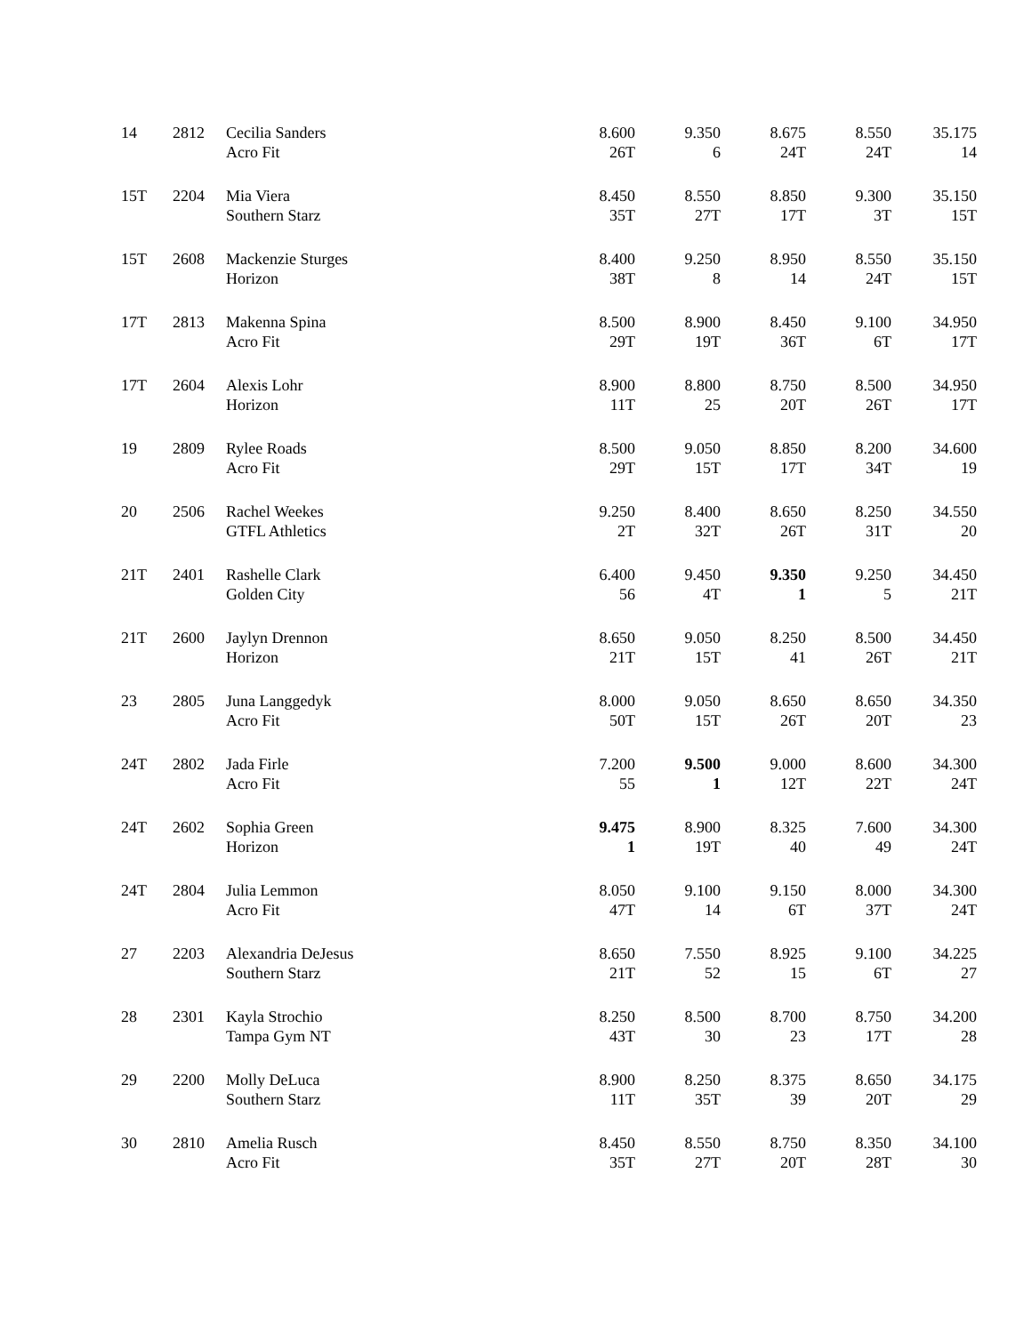| 14 | 2812 | Cecilia Sanders Acro Fit | 8.600 26T | 9.350 6 | 8.675 24T | 8.550 24T | 35.175 14 |
| 15T | 2204 | Mia Viera Southern Starz | 8.450 35T | 8.550 27T | 8.850 17T | 9.300 3T | 35.150 15T |
| 15T | 2608 | Mackenzie Sturges Horizon | 8.400 38T | 9.250 8 | 8.950 14 | 8.550 24T | 35.150 15T |
| 17T | 2813 | Makenna Spina Acro Fit | 8.500 29T | 8.900 19T | 8.450 36T | 9.100 6T | 34.950 17T |
| 17T | 2604 | Alexis Lohr Horizon | 8.900 11T | 8.800 25 | 8.750 20T | 8.500 26T | 34.950 17T |
| 19 | 2809 | Rylee Roads Acro Fit | 8.500 29T | 9.050 15T | 8.850 17T | 8.200 34T | 34.600 19 |
| 20 | 2506 | Rachel Weekes GTFL Athletics | 9.250 2T | 8.400 32T | 8.650 26T | 8.250 31T | 34.550 20 |
| 21T | 2401 | Rashelle Clark Golden City | 6.400 56 | 9.450 4T | 9.350 1 | 9.250 5 | 34.450 21T |
| 21T | 2600 | Jaylyn Drennon Horizon | 8.650 21T | 9.050 15T | 8.250 41 | 8.500 26T | 34.450 21T |
| 23 | 2805 | Juna Langgedyk Acro Fit | 8.000 50T | 9.050 15T | 8.650 26T | 8.650 20T | 34.350 23 |
| 24T | 2802 | Jada Firle Acro Fit | 7.200 55 | 9.500 1 | 9.000 12T | 8.600 22T | 34.300 24T |
| 24T | 2602 | Sophia Green Horizon | 9.475 1 | 8.900 19T | 8.325 40 | 7.600 49 | 34.300 24T |
| 24T | 2804 | Julia Lemmon Acro Fit | 8.050 47T | 9.100 14 | 9.150 6T | 8.000 37T | 34.300 24T |
| 27 | 2203 | Alexandria DeJesus Southern Starz | 8.650 21T | 7.550 52 | 8.925 15 | 9.100 6T | 34.225 27 |
| 28 | 2301 | Kayla Strochio Tampa Gym NT | 8.250 43T | 8.500 30 | 8.700 23 | 8.750 17T | 34.200 28 |
| 29 | 2200 | Molly DeLuca Southern Starz | 8.900 11T | 8.250 35T | 8.375 39 | 8.650 20T | 34.175 29 |
| 30 | 2810 | Amelia Rusch Acro Fit | 8.450 35T | 8.550 27T | 8.750 20T | 8.350 28T | 34.100 30 |